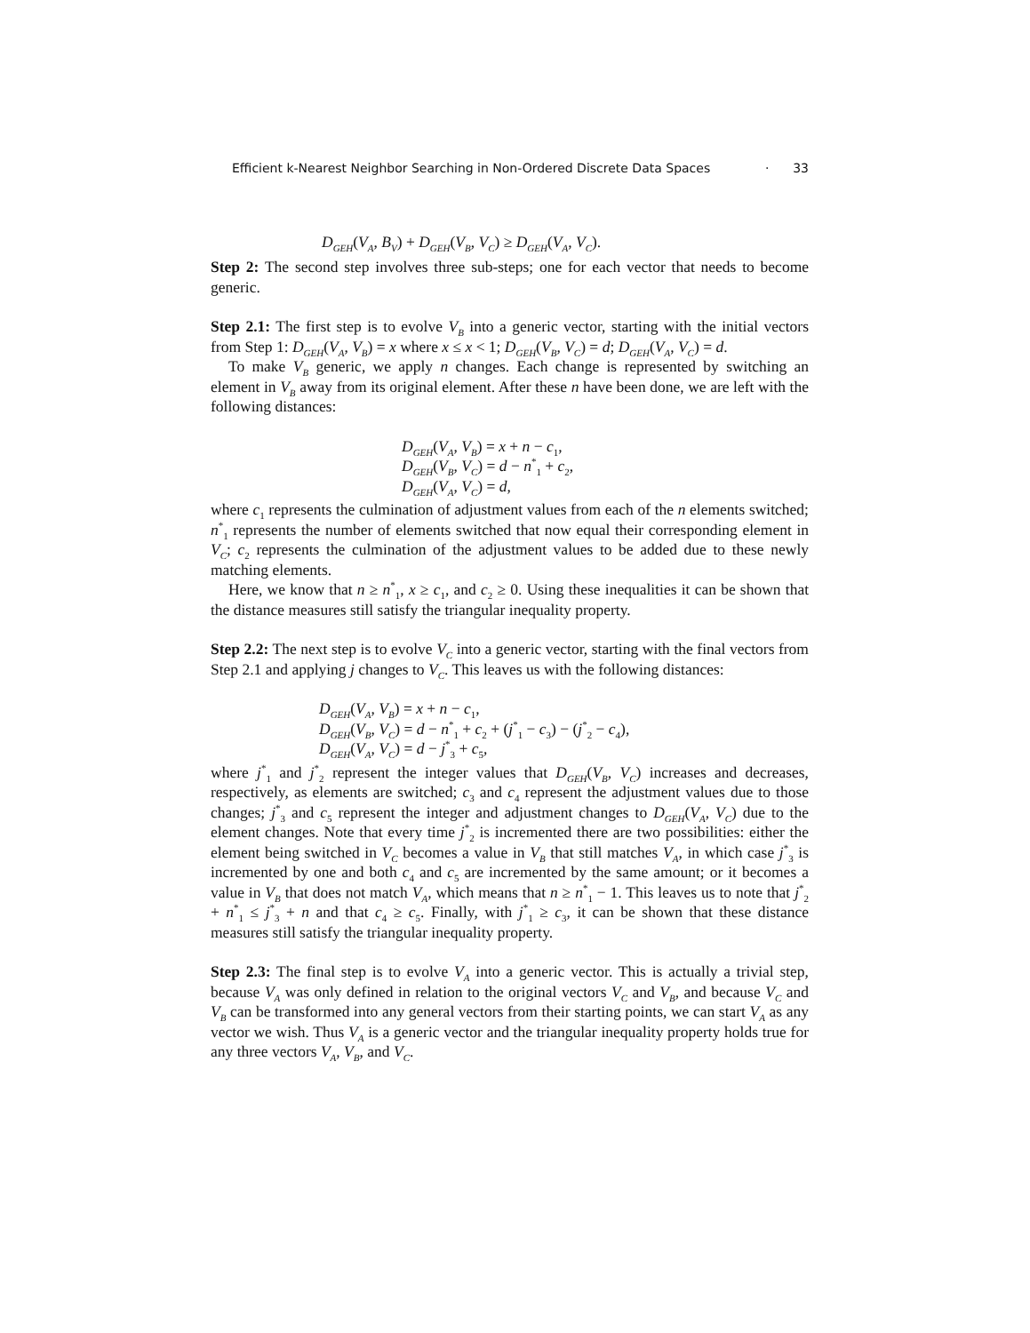Efficient k-Nearest Neighbor Searching in Non-Ordered Discrete Data Spaces · 33
D<sub>GEH</sub>(V<sub>A</sub>, B<sub>V</sub>) + D<sub>GEH</sub>(V<sub>B</sub>, V<sub>C</sub>) ≥ D<sub>GEH</sub>(V<sub>A</sub>, V<sub>C</sub>).
Step 2: The second step involves three sub-steps; one for each vector that needs to become generic.
Step 2.1: The first step is to evolve V<sub>B</sub> into a generic vector, starting with the initial vectors from Step 1: D<sub>GEH</sub>(V<sub>A</sub>, V<sub>B</sub>) = x where x ≤ x < 1; D<sub>GEH</sub>(V<sub>B</sub>, V<sub>C</sub>) = d; D<sub>GEH</sub>(V<sub>A</sub>, V<sub>C</sub>) = d.
To make V<sub>B</sub> generic, we apply n changes. Each change is represented by switching an element in V<sub>B</sub> away from its original element. After these n have been done, we are left with the following distances:
D<sub>GEH</sub>(V<sub>A</sub>, V<sub>B</sub>) = x + n − c<sub>1</sub>,
D<sub>GEH</sub>(V<sub>B</sub>, V<sub>C</sub>) = d − n<sup>*</sup><sub>1</sub> + c<sub>2</sub>,
D<sub>GEH</sub>(V<sub>A</sub>, V<sub>C</sub>) = d,
where c<sub>1</sub> represents the culmination of adjustment values from each of the n elements switched; n<sup>*</sup><sub>1</sub> represents the number of elements switched that now equal their corresponding element in V<sub>C</sub>; c<sub>2</sub> represents the culmination of the adjustment values to be added due to these newly matching elements.
Here, we know that n ≥ n<sup>*</sup><sub>1</sub>, x ≥ c<sub>1</sub>, and c<sub>2</sub> ≥ 0. Using these inequalities it can be shown that the distance measures still satisfy the triangular inequality property.
Step 2.2: The next step is to evolve V<sub>C</sub> into a generic vector, starting with the final vectors from Step 2.1 and applying j changes to V<sub>C</sub>. This leaves us with the following distances:
D<sub>GEH</sub>(V<sub>A</sub>, V<sub>B</sub>) = x + n − c<sub>1</sub>,
D<sub>GEH</sub>(V<sub>B</sub>, V<sub>C</sub>) = d − n<sup>*</sup><sub>1</sub> + c<sub>2</sub> + (j<sup>*</sup><sub>1</sub> − c<sub>3</sub>) − (j<sup>*</sup><sub>2</sub> − c<sub>4</sub>),
D<sub>GEH</sub>(V<sub>A</sub>, V<sub>C</sub>) = d − j<sup>*</sup><sub>3</sub> + c<sub>5</sub>,
where j<sup>*</sup><sub>1</sub> and j<sup>*</sup><sub>2</sub> represent the integer values that D<sub>GEH</sub>(V<sub>B</sub>, V<sub>C</sub>) increases and decreases, respectively, as elements are switched; c<sub>3</sub> and c<sub>4</sub> represent the adjustment values due to those changes; j<sup>*</sup><sub>3</sub> and c<sub>5</sub> represent the integer and adjustment changes to D<sub>GEH</sub>(V<sub>A</sub>, V<sub>C</sub>) due to the element changes. Note that every time j<sup>*</sup><sub>2</sub> is incremented there are two possibilities: either the element being switched in V<sub>C</sub> becomes a value in V<sub>B</sub> that still matches V<sub>A</sub>, in which case j<sup>*</sup><sub>3</sub> is incremented by one and both c<sub>4</sub> and c<sub>5</sub> are incremented by the same amount; or it becomes a value in V<sub>B</sub> that does not match V<sub>A</sub>, which means that n ≥ n<sup>*</sup><sub>1</sub> − 1. This leaves us to note that j<sup>*</sup><sub>2</sub> + n<sup>*</sup><sub>1</sub> ≤ j<sup>*</sup><sub>3</sub> + n and that c<sub>4</sub> ≥ c<sub>5</sub>. Finally, with j<sup>*</sup><sub>1</sub> ≥ c<sub>3</sub>, it can be shown that these distance measures still satisfy the triangular inequality property.
Step 2.3: The final step is to evolve V<sub>A</sub> into a generic vector. This is actually a trivial step, because V<sub>A</sub> was only defined in relation to the original vectors V<sub>C</sub> and V<sub>B</sub>, and because V<sub>C</sub> and V<sub>B</sub> can be transformed into any general vectors from their starting points, we can start V<sub>A</sub> as any vector we wish. Thus V<sub>A</sub> is a generic vector and the triangular inequality property holds true for any three vectors V<sub>A</sub>, V<sub>B</sub>, and V<sub>C</sub>.